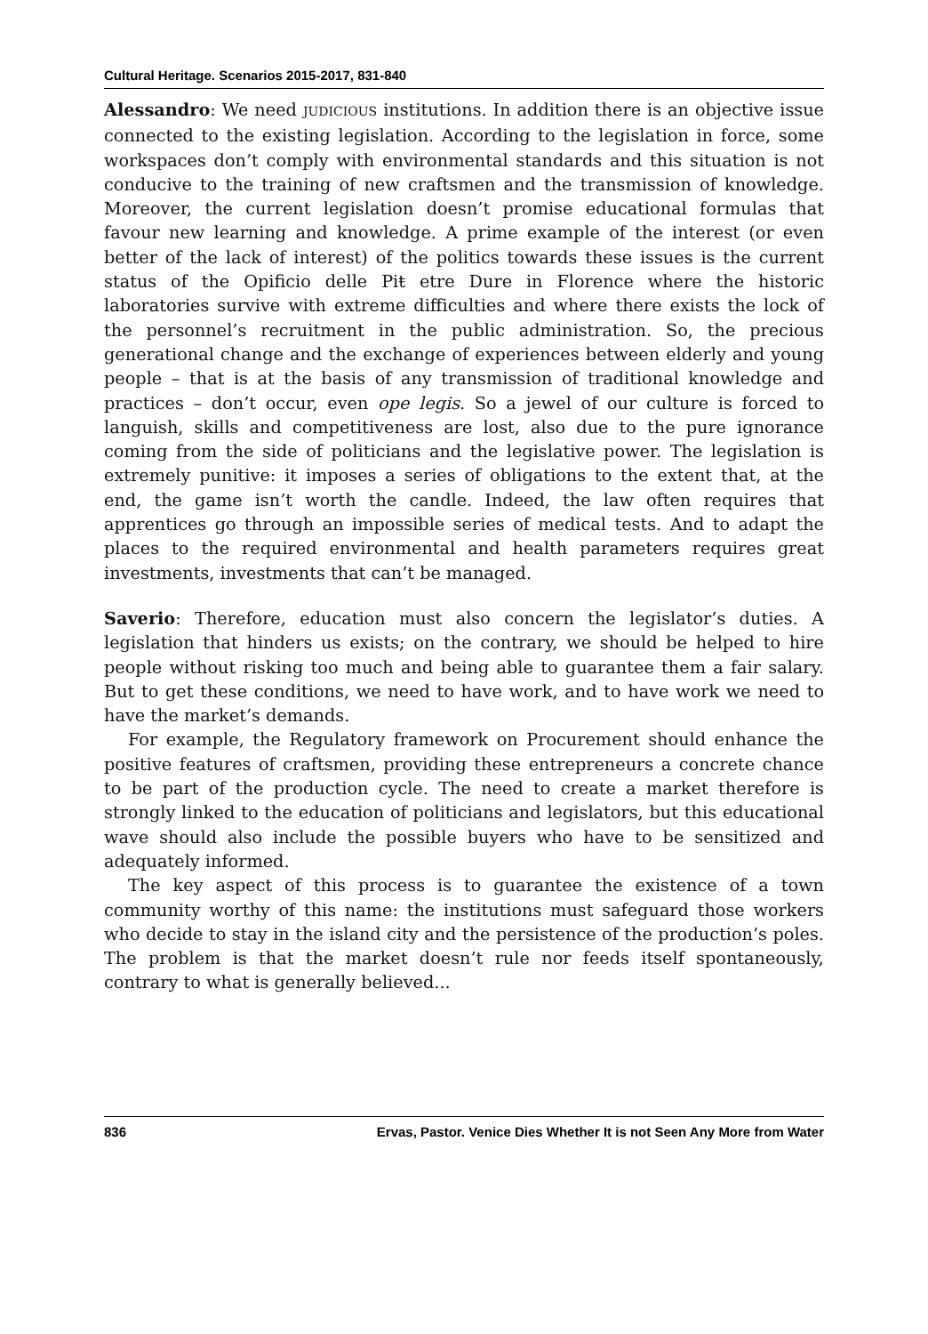Cultural Heritage. Scenarios 2015-2017, 831-840
Alessandro: We need JUDICIOUS institutions. In addition there is an objective issue connected to the existing legislation. According to the legislation in force, some workspaces don’t comply with environmental standards and this situation is not conducive to the training of new craftsmen and the transmission of knowledge. Moreover, the current legislation doesn’t promise educational formulas that favour new learning and knowledge. A prime example of the interest (or even better of the lack of interest) of the politics towards these issues is the current status of the Opificio delle Piŧ etre Dure in Florence where the historic laboratories survive with extreme difficulties and where there exists the lock of the personnel’s recruitment in the public administration. So, the precious generational change and the exchange of experiences between elderly and young people – that is at the basis of any transmission of traditional knowledge and practices – don’t occur, even ope legis. So a jewel of our culture is forced to languish, skills and competitiveness are lost, also due to the pure ignorance coming from the side of politicians and the legislative power. The legislation is extremely punitive: it imposes a series of obligations to the extent that, at the end, the game isn’t worth the candle. Indeed, the law often requires that apprentices go through an impossible series of medical tests. And to adapt the places to the required environmental and health parameters requires great investments, investments that can’t be managed.
Saverio: Therefore, education must also concern the legislator’s duties. A legislation that hinders us exists; on the contrary, we should be helped to hire people without risking too much and being able to guarantee them a fair salary. But to get these conditions, we need to have work, and to have work we need to have the market’s demands.
For example, the Regulatory framework on Procurement should enhance the positive features of craftsmen, providing these entrepreneurs a concrete chance to be part of the production cycle. The need to create a market therefore is strongly linked to the education of politicians and legislators, but this educational wave should also include the possible buyers who have to be sensitized and adequately informed.
The key aspect of this process is to guarantee the existence of a town community worthy of this name: the institutions must safeguard those workers who decide to stay in the island city and the persistence of the production’s poles. The problem is that the market doesn’t rule nor feeds itself spontaneously, contrary to what is generally believed...
836 Ervas, Pastor. Venice Dies Whether It is not Seen Any More from Water